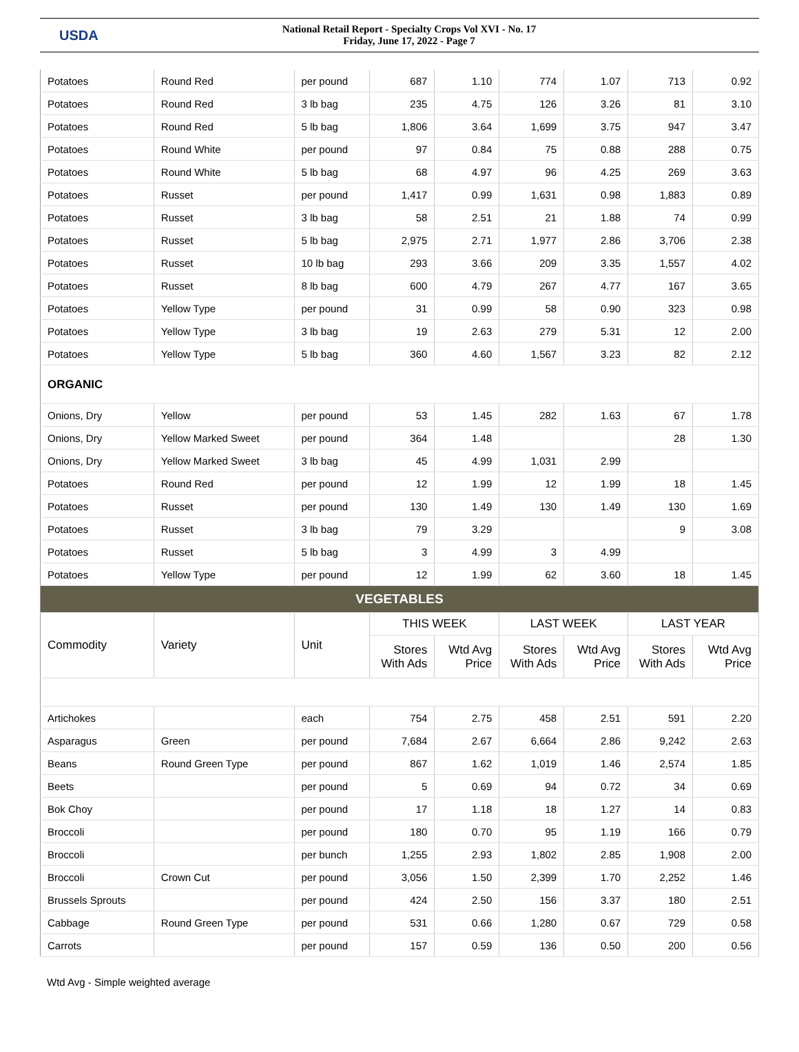USDA
National Retail Report - Specialty Crops Vol XVI - No. 17
Friday, June 17, 2022 - Page 7
| Potatoes | Round Red | per pound | 687 | 1.10 | 774 | 1.07 | 713 | 0.92 |
| Potatoes | Round Red | 3 lb bag | 235 | 4.75 | 126 | 3.26 | 81 | 3.10 |
| Potatoes | Round Red | 5 lb bag | 1,806 | 3.64 | 1,699 | 3.75 | 947 | 3.47 |
| Potatoes | Round White | per pound | 97 | 0.84 | 75 | 0.88 | 288 | 0.75 |
| Potatoes | Round White | 5 lb bag | 68 | 4.97 | 96 | 4.25 | 269 | 3.63 |
| Potatoes | Russet | per pound | 1,417 | 0.99 | 1,631 | 0.98 | 1,883 | 0.89 |
| Potatoes | Russet | 3 lb bag | 58 | 2.51 | 21 | 1.88 | 74 | 0.99 |
| Potatoes | Russet | 5 lb bag | 2,975 | 2.71 | 1,977 | 2.86 | 3,706 | 2.38 |
| Potatoes | Russet | 10 lb bag | 293 | 3.66 | 209 | 3.35 | 1,557 | 4.02 |
| Potatoes | Russet | 8 lb bag | 600 | 4.79 | 267 | 4.77 | 167 | 3.65 |
| Potatoes | Yellow Type | per pound | 31 | 0.99 | 58 | 0.90 | 323 | 0.98 |
| Potatoes | Yellow Type | 3 lb bag | 19 | 2.63 | 279 | 5.31 | 12 | 2.00 |
| Potatoes | Yellow Type | 5 lb bag | 360 | 4.60 | 1,567 | 3.23 | 82 | 2.12 |
| ORGANIC | | | | | | | | |
| Onions, Dry | Yellow | per pound | 53 | 1.45 | 282 | 1.63 | 67 | 1.78 |
| Onions, Dry | Yellow Marked Sweet | per pound | 364 | 1.48 | | | 28 | 1.30 |
| Onions, Dry | Yellow Marked Sweet | 3 lb bag | 45 | 4.99 | 1,031 | 2.99 | | |
| Potatoes | Round Red | per pound | 12 | 1.99 | 12 | 1.99 | 18 | 1.45 |
| Potatoes | Russet | per pound | 130 | 1.49 | 130 | 1.49 | 130 | 1.69 |
| Potatoes | Russet | 3 lb bag | 79 | 3.29 | | | 9 | 3.08 |
| Potatoes | Russet | 5 lb bag | 3 | 4.99 | 3 | 4.99 | | |
| Potatoes | Yellow Type | per pound | 12 | 1.99 | 62 | 3.60 | 18 | 1.45 |
| VEGETABLES | | | | | | | | |
| Commodity | Variety | Unit | THIS WEEK | | LAST WEEK | | LAST YEAR | |
| | | | Stores With Ads | Wtd Avg Price | Stores With Ads | Wtd Avg Price | Stores With Ads | Wtd Avg Price |
| Artichokes | | each | 754 | 2.75 | 458 | 2.51 | 591 | 2.20 |
| Asparagus | Green | per pound | 7,684 | 2.67 | 6,664 | 2.86 | 9,242 | 2.63 |
| Beans | Round Green Type | per pound | 867 | 1.62 | 1,019 | 1.46 | 2,574 | 1.85 |
| Beets | | per pound | 5 | 0.69 | 94 | 0.72 | 34 | 0.69 |
| Bok Choy | | per pound | 17 | 1.18 | 18 | 1.27 | 14 | 0.83 |
| Broccoli | | per pound | 180 | 0.70 | 95 | 1.19 | 166 | 0.79 |
| Broccoli | | per bunch | 1,255 | 2.93 | 1,802 | 2.85 | 1,908 | 2.00 |
| Broccoli | Crown Cut | per pound | 3,056 | 1.50 | 2,399 | 1.70 | 2,252 | 1.46 |
| Brussels Sprouts | | per pound | 424 | 2.50 | 156 | 3.37 | 180 | 2.51 |
| Cabbage | Round Green Type | per pound | 531 | 0.66 | 1,280 | 0.67 | 729 | 0.58 |
| Carrots | | per pound | 157 | 0.59 | 136 | 0.50 | 200 | 0.56 |
Wtd Avg - Simple weighted average